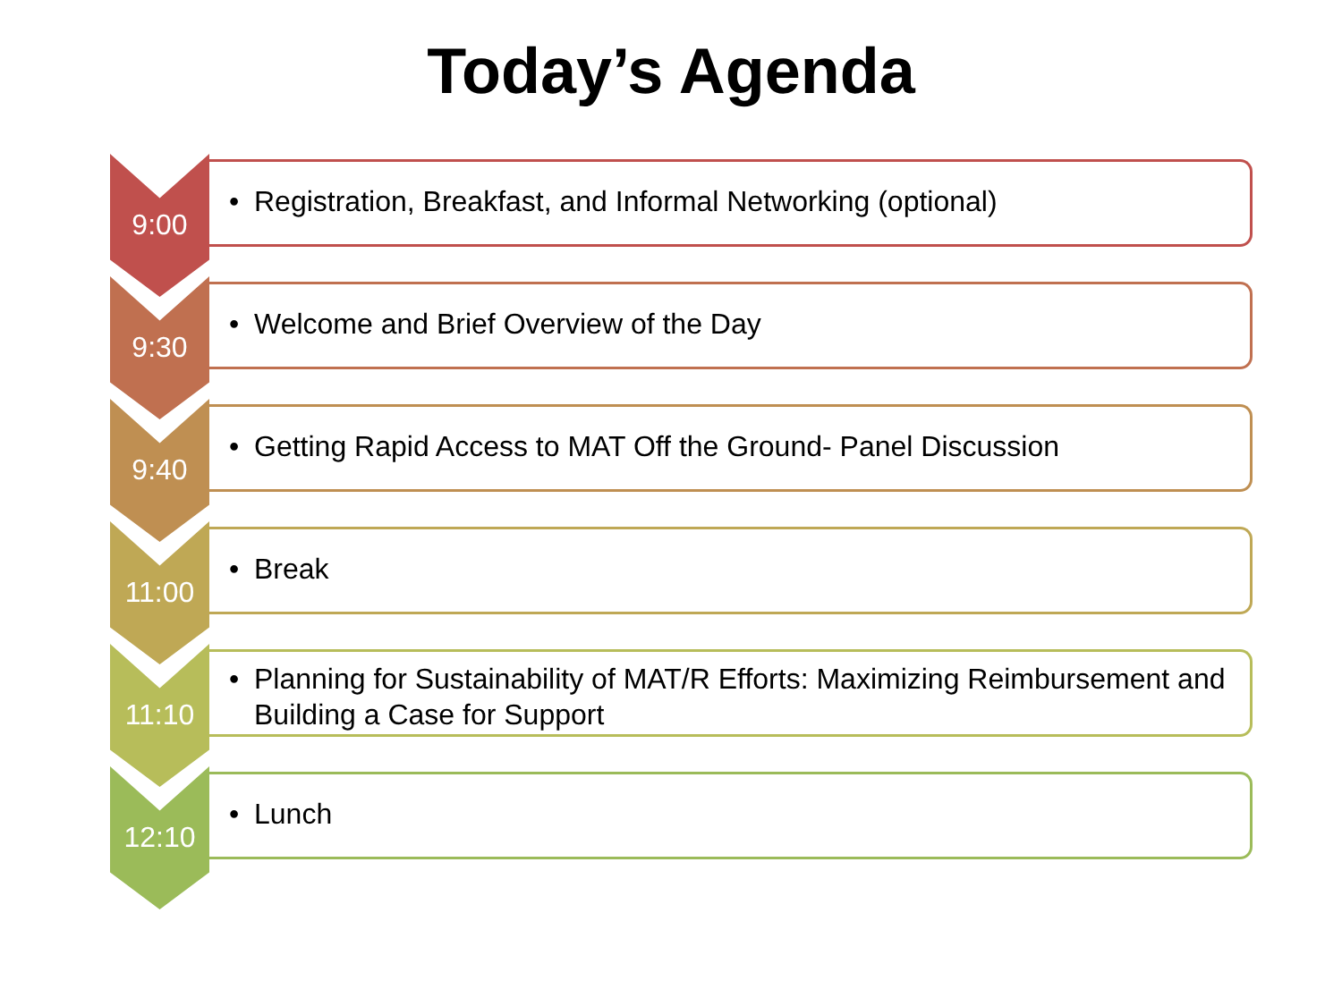Today’s Agenda
9:00
• Registration, Breakfast, and Informal Networking (optional)
9:30
• Welcome and Brief Overview of the Day
9:40
• Getting Rapid Access to MAT Off the Ground- Panel Discussion
11:00
• Break
11:10
• Planning for Sustainability of MAT/R Efforts: Maximizing Reimbursement and Building a Case for Support
12:10
• Lunch